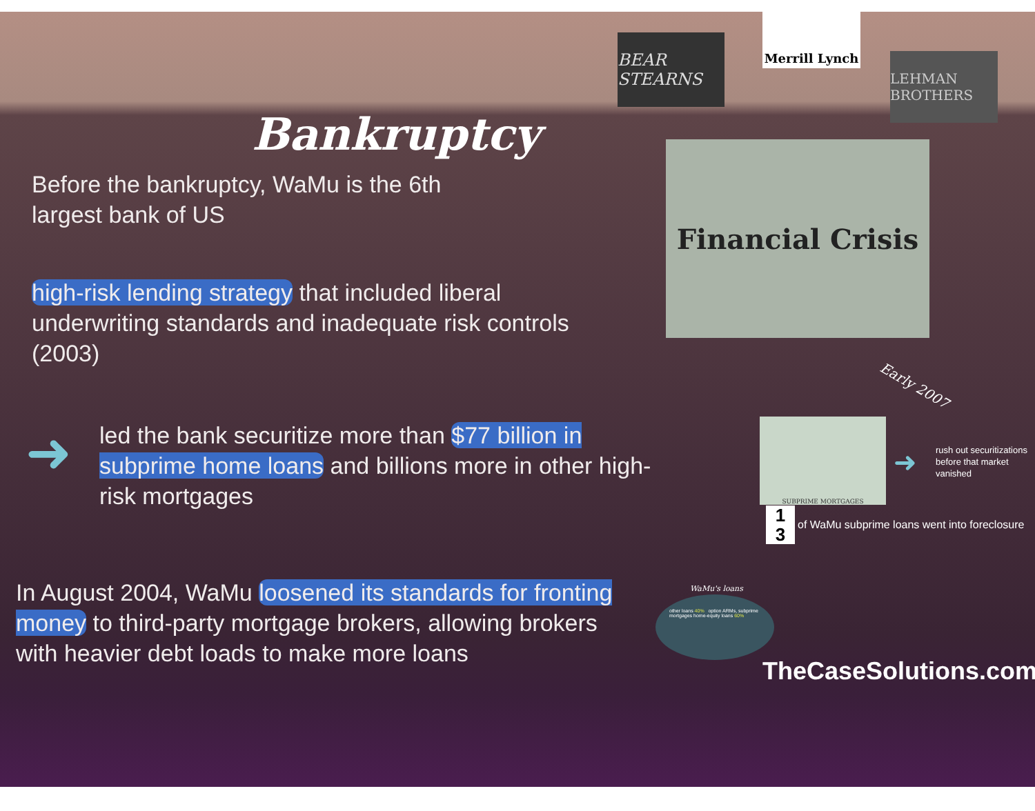BEAR STEARNS
Merrill Lynch
LEHMAN BROTHERS
Bankruptcy
Before the bankruptcy, WaMu is the 6th largest bank of US
high-risk lending strategy that included liberal underwriting standards and inadequate risk controls (2003)
➜
led the bank securitize more than $77 billion in subprime home loans and billions more in other high-risk mortgages
In August 2004, WaMu loosened its standards for fronting money to third-party mortgage brokers, allowing brokers with heavier debt loads to make more loans
Financial Crisis
Early 2007
SUBPRIME MORTGAGES
➜
rush out securitizations before that market vanished
1
3
of WaMu subprime loans went into foreclosure
WaMu's loans
other loans 40% option ARMs, subprime mortgages home-equity loans 60%
TheCaseSolutions.com